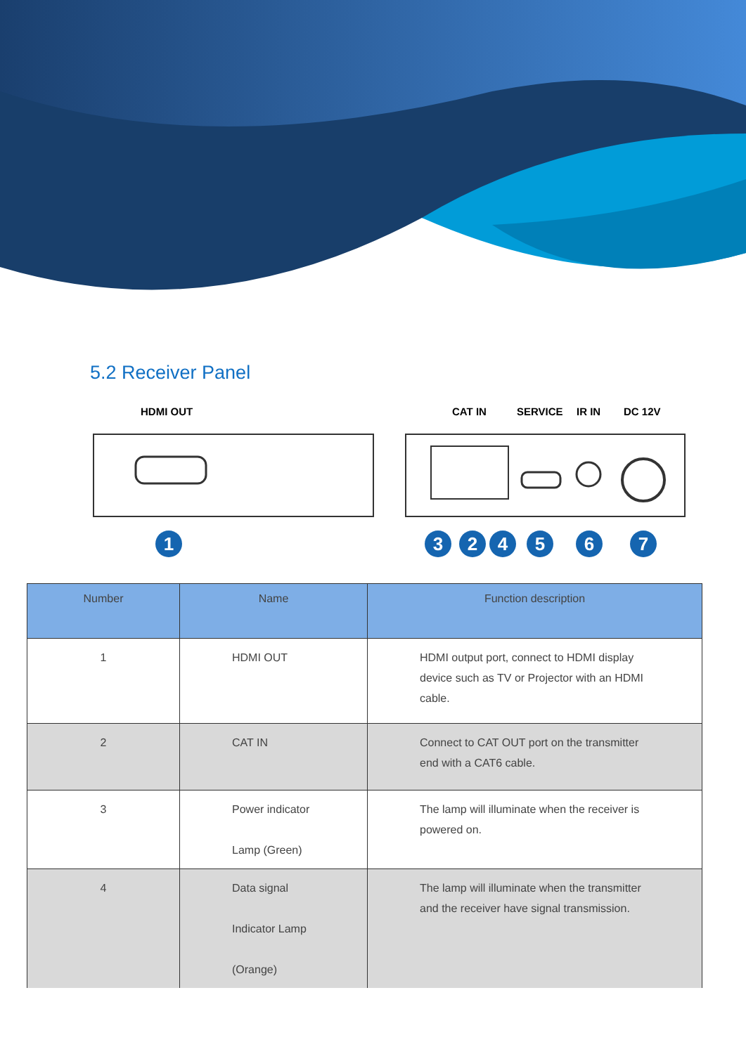5.2 Receiver Panel
HDMI OUT
CAT IN
SERVICE
IR IN
DC 12V
1
3
2
4
5
6
7
| Number | Name | Function description |
| --- | --- | --- |
| 1 | HDMI OUT | HDMI output port, connect to HDMI display device such as TV or Projector with an HDMI cable. |
| 2 | CAT IN | Connect to CAT OUT port on the transmitter end with a CAT6 cable. |
| 3 | Power indicator Lamp (Green) | The lamp will illuminate when the receiver is powered on. |
| 4 | Data signal Indicator Lamp (Orange) | The lamp will illuminate when the transmitter and the receiver have signal transmission. |